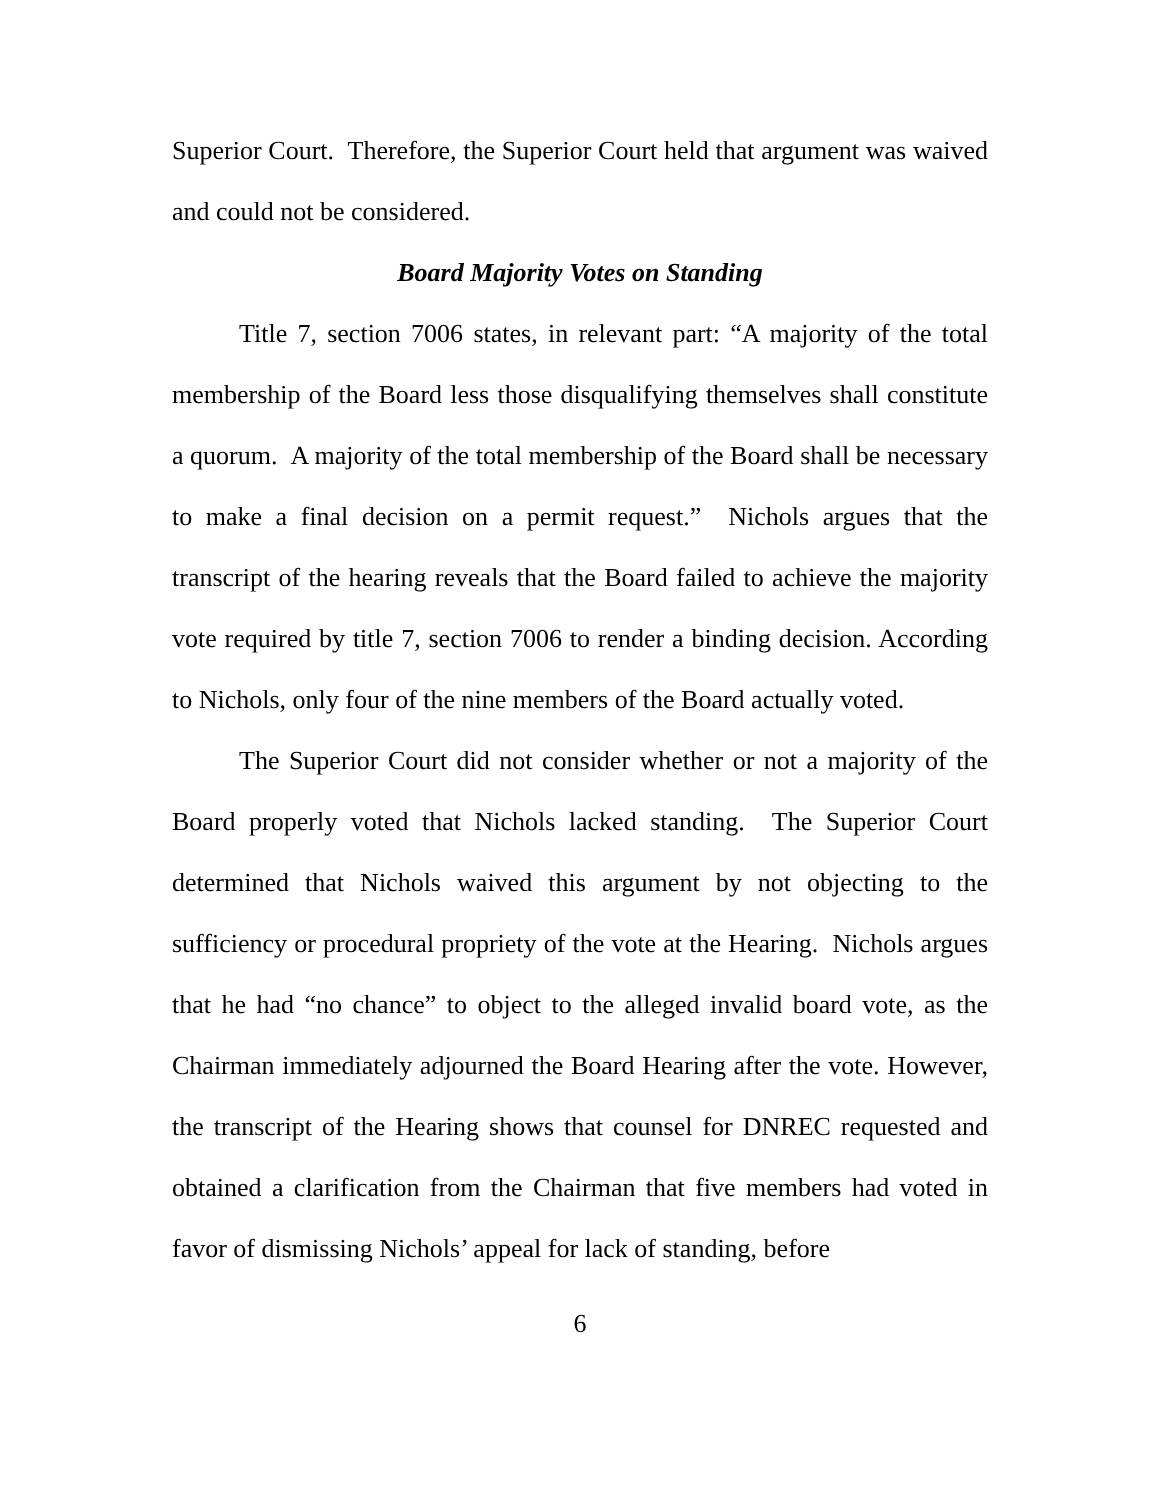Superior Court. Therefore, the Superior Court held that argument was waived and could not be considered.
Board Majority Votes on Standing
Title 7, section 7006 states, in relevant part: “A majority of the total membership of the Board less those disqualifying themselves shall constitute a quorum. A majority of the total membership of the Board shall be necessary to make a final decision on a permit request.” Nichols argues that the transcript of the hearing reveals that the Board failed to achieve the majority vote required by title 7, section 7006 to render a binding decision. According to Nichols, only four of the nine members of the Board actually voted.
The Superior Court did not consider whether or not a majority of the Board properly voted that Nichols lacked standing. The Superior Court determined that Nichols waived this argument by not objecting to the sufficiency or procedural propriety of the vote at the Hearing. Nichols argues that he had “no chance” to object to the alleged invalid board vote, as the Chairman immediately adjourned the Board Hearing after the vote. However, the transcript of the Hearing shows that counsel for DNREC requested and obtained a clarification from the Chairman that five members had voted in favor of dismissing Nichols’ appeal for lack of standing, before
6